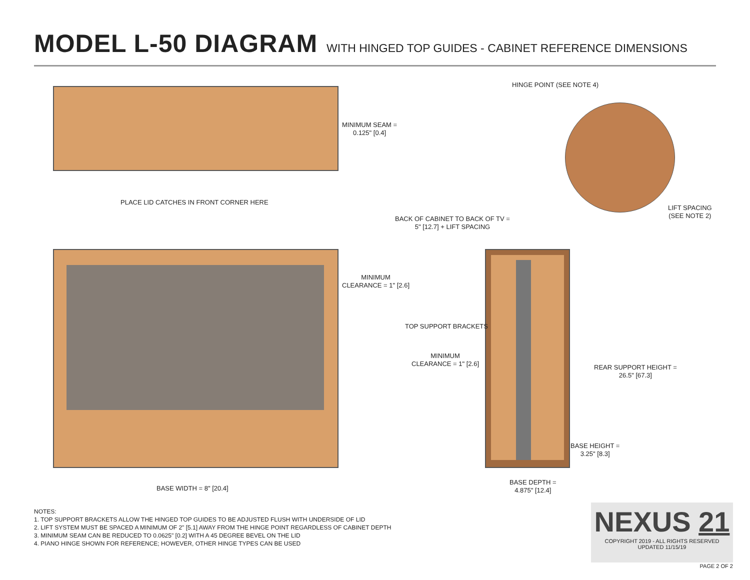MODEL L-50 DIAGRAM WITH HINGED TOP GUIDES - CABINET REFERENCE DIMENSIONS
HINGE POINT (SEE NOTE 4)
MINIMUM SEAM =
0.125" [0.4]
PLACE LID CATCHES IN FRONT CORNER HERE
LIFT SPACING
(SEE NOTE 2)
BACK OF CABINET TO BACK OF TV =
5" [12.7] + LIFT SPACING
MINIMUM
CLEARANCE = 1" [2.6]
TOP SUPPORT BRACKETS
MINIMUM
CLEARANCE = 1" [2.6]
REAR SUPPORT HEIGHT =
26.5" [67.3]
BASE HEIGHT =
3.25" [8.3]
BASE WIDTH = 8" [20.4]
BASE DEPTH =
4.875" [12.4]
NOTES:
1. TOP SUPPORT BRACKETS ALLOW THE HINGED TOP GUIDES TO BE ADJUSTED FLUSH WITH UNDERSIDE OF LID
2. LIFT SYSTEM MUST BE SPACED A MINIMUM OF 2" [5.1] AWAY FROM THE HINGE POINT REGARDLESS OF CABINET DEPTH
3. MINIMUM SEAM CAN BE REDUCED TO 0.0625" [0.2] WITH A 45 DEGREE BEVEL ON THE LID
4. PIANO HINGE SHOWN FOR REFERENCE; HOWEVER, OTHER HINGE TYPES CAN BE USED
NEXUS 21
COPYRIGHT 2019 - ALL RIGHTS RESERVED
UPDATED 11/15/19
PAGE 2 OF 2